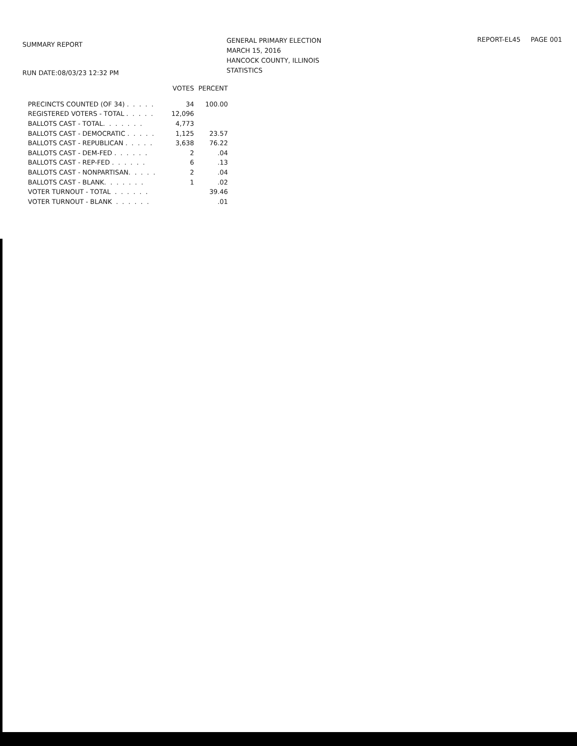SUMMARY REPORT
RUN DATE:08/03/23 12:32 PM
GENERAL PRIMARY ELECTION
MARCH 15, 2016
HANCOCK COUNTY, ILLINOIS
STATISTICS
REPORT-EL45 PAGE 001
| | VOTES | PERCENT |
| --- | --- | --- |
| PRECINCTS COUNTED (OF 34) . . . . . | 34 | 100.00 |
| REGISTERED VOTERS - TOTAL . . . . . | 12,096 | |
| BALLOTS CAST - TOTAL. . . . . . . | 4,773 | |
| BALLOTS CAST - DEMOCRATIC . . . . . | 1,125 | 23.57 |
| BALLOTS CAST - REPUBLICAN . . . . . | 3,638 | 76.22 |
| BALLOTS CAST - DEM-FED . . . . . . | 2 | .04 |
| BALLOTS CAST - REP-FED . . . . . . | 6 | .13 |
| BALLOTS CAST - NONPARTISAN. . . . . | 2 | .04 |
| BALLOTS CAST - BLANK. . . . . . . | 1 | .02 |
| VOTER TURNOUT - TOTAL . . . . . . | | 39.46 |
| VOTER TURNOUT - BLANK . . . . . . | | .01 |